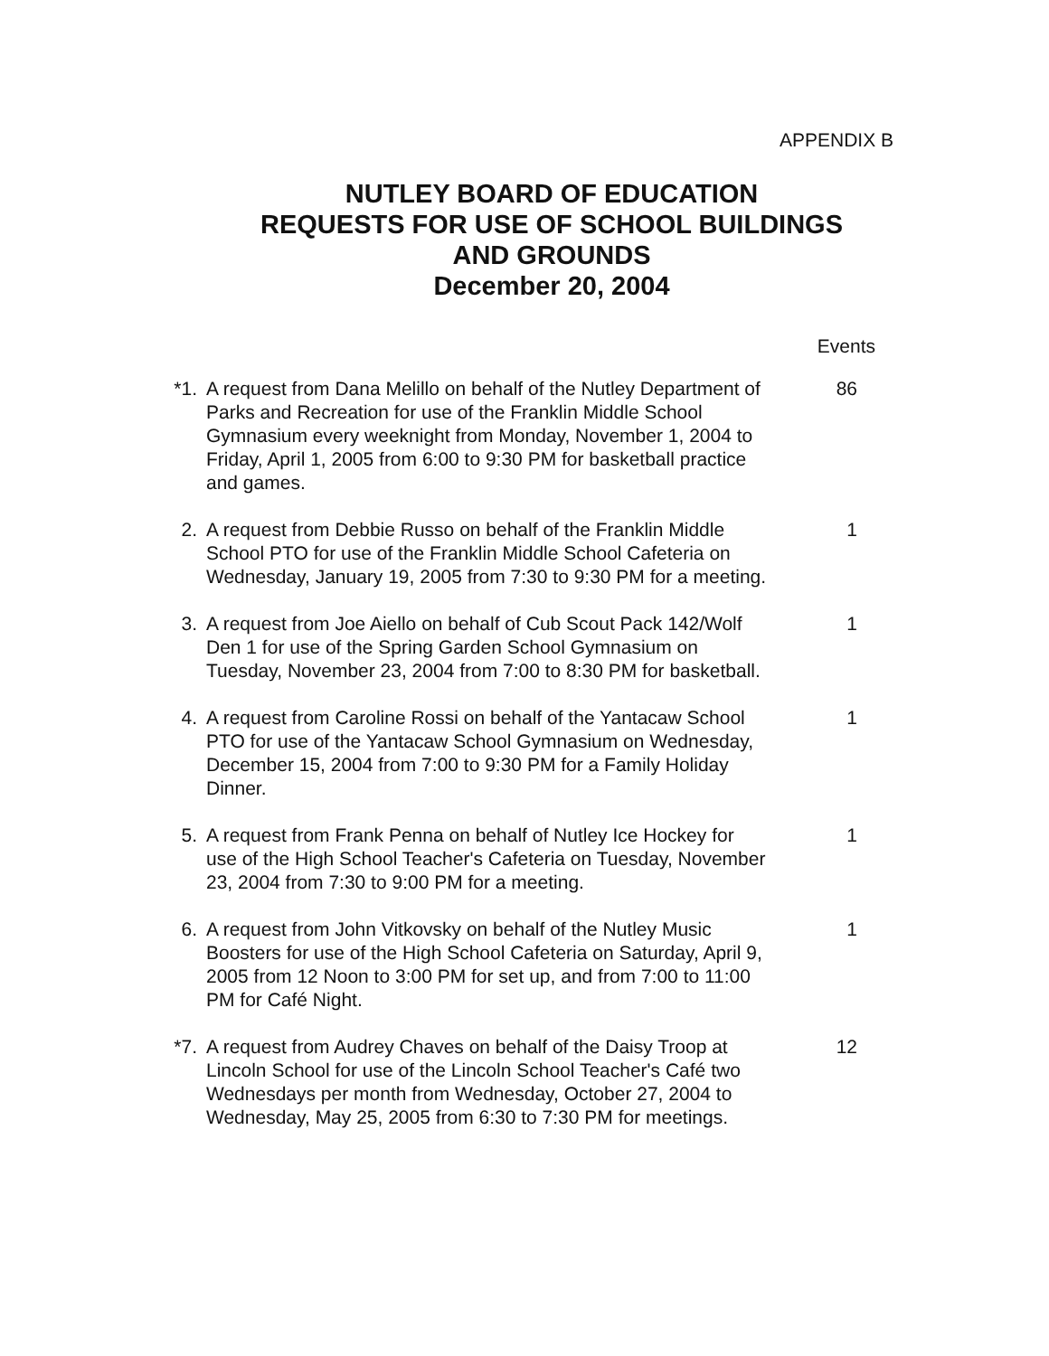APPENDIX B
NUTLEY BOARD OF EDUCATION
REQUESTS FOR USE OF SCHOOL BUILDINGS
AND GROUNDS
December 20, 2004
Events
*1. A request from Dana Melillo on behalf of the Nutley Department of Parks and Recreation for use of the Franklin Middle School Gymnasium every weeknight from Monday, November 1, 2004 to Friday, April 1, 2005 from 6:00 to 9:30 PM for basketball practice and games.
86
2. A request from Debbie Russo on behalf of the Franklin Middle School PTO for use of the Franklin Middle School Cafeteria on Wednesday, January 19, 2005 from 7:30 to 9:30 PM for a meeting.
1
3. A request from Joe Aiello on behalf of Cub Scout Pack 142/Wolf Den 1 for use of the Spring Garden School Gymnasium on Tuesday, November 23, 2004 from 7:00 to 8:30 PM for basketball.
1
4. A request from Caroline Rossi on behalf of the Yantacaw School PTO for use of the Yantacaw School Gymnasium on Wednesday, December 15, 2004 from 7:00 to 9:30 PM for a Family Holiday Dinner.
1
5. A request from Frank Penna on behalf of Nutley Ice Hockey for use of the High School Teacher's Cafeteria on Tuesday, November 23, 2004 from 7:30 to 9:00 PM for a meeting.
1
6. A request from John Vitkovsky on behalf of the Nutley Music Boosters for use of the High School Cafeteria on Saturday, April 9, 2005 from 12 Noon to 3:00 PM for set up, and from 7:00 to 11:00 PM for Café Night.
1
*7. A request from Audrey Chaves on behalf of the Daisy Troop at Lincoln School for use of the Lincoln School Teacher's Café two Wednesdays per month from Wednesday, October 27, 2004 to Wednesday, May 25, 2005 from 6:30 to 7:30 PM for meetings.
12